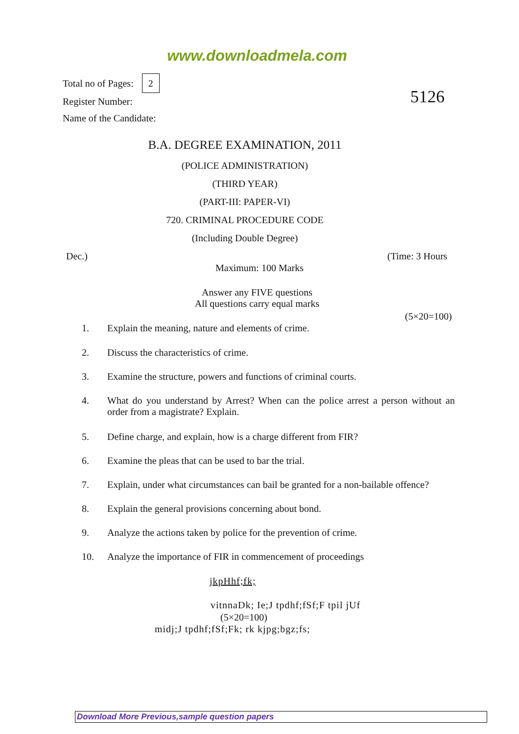www.downloadmela.com
Total no of Pages: 2
Register Number:
Name of the Candidate:
5126
B.A. DEGREE EXAMINATION, 2011
(POLICE ADMINISTRATION)
(THIRD YEAR)
(PART-III: PAPER-VI)
720. CRIMINAL PROCEDURE CODE
(Including Double Degree)
Dec.) (Time: 3 Hours
Maximum: 100 Marks
Answer any FIVE questions
All questions carry equal marks
(5×20=100)
1. Explain the meaning, nature and elements of crime.
2. Discuss the characteristics of crime.
3.
Examine the structure, powers and functions of criminal courts.
4.
What do you understand by Arrest? When can the police arrest a person without an order from a magistrate? Explain.
5.
Define charge, and explain, how is a charge different from FIR?
6. Examine the pleas that can be used to bar the trial.
7.
Explain, under what circumstances can bail be granted for a non-bailable offence?
8. Explain the general provisions concerning about bond.
9.
Analyze the actions taken by police for the prevention of crime.
10.
Analyze the importance of FIR in commencement of proceedings
jkpHhf;fk;
vitnnaDk; Ie;J tpdhf;fSf;F tpil jUf
(5×20=100)
midj;J tpdhf;fSf;Fk; rk kjpg;bgz;fs;
Download More Previous,sample question papers